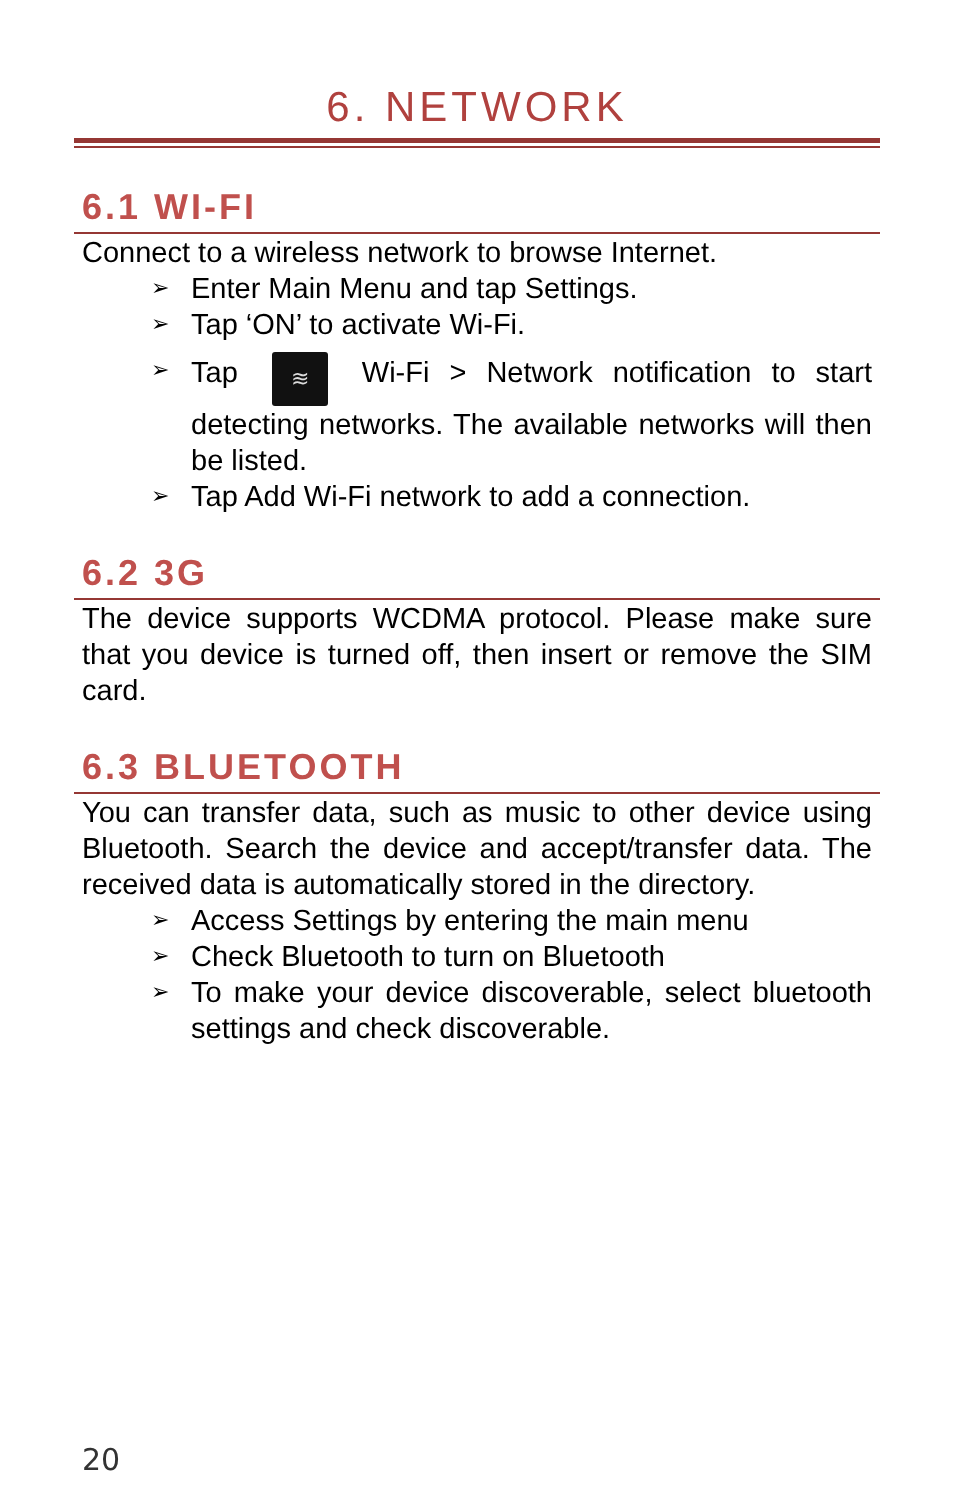6. NETWORK
6.1 WI-FI
Connect to a wireless network to browse Internet.
➢ Enter Main Menu and tap Settings.
➢ Tap ‘ON’ to activate Wi-Fi.
➢ Tap ≋ Wi-Fi > Network notification to start detecting networks. The available networks will then be listed.
➢ Tap Add Wi-Fi network to add a connection.
6.2 3G
The device supports WCDMA protocol. Please make sure that you device is turned off, then insert or remove the SIM card.
6.3 BLUETOOTH
You can transfer data, such as music to other device using Bluetooth. Search the device and accept/transfer data. The received data is automatically stored in the directory.
➢ Access Settings by entering the main menu
➢ Check Bluetooth to turn on Bluetooth
➢ To make your device discoverable, select bluetooth settings and check discoverable.
20